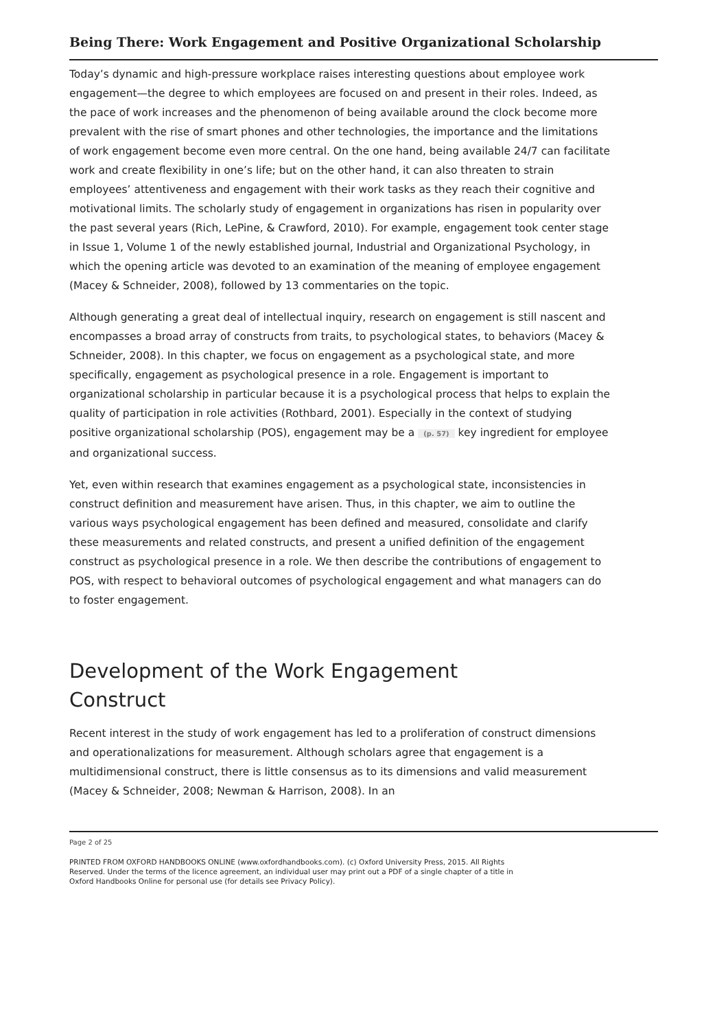Being There: Work Engagement and Positive Organizational Scholarship
Today’s dynamic and high-pressure workplace raises interesting questions about employee work engagement—the degree to which employees are focused on and present in their roles. Indeed, as the pace of work increases and the phenomenon of being available around the clock become more prevalent with the rise of smart phones and other technologies, the importance and the limitations of work engagement become even more central. On the one hand, being available 24/7 can facilitate work and create flexibility in one’s life; but on the other hand, it can also threaten to strain employees’ attentiveness and engagement with their work tasks as they reach their cognitive and motivational limits. The scholarly study of engagement in organizations has risen in popularity over the past several years (Rich, LePine, & Crawford, 2010). For example, engagement took center stage in Issue 1, Volume 1 of the newly established journal, Industrial and Organizational Psychology, in which the opening article was devoted to an examination of the meaning of employee engagement (Macey & Schneider, 2008), followed by 13 commentaries on the topic.
Although generating a great deal of intellectual inquiry, research on engagement is still nascent and encompasses a broad array of constructs from traits, to psychological states, to behaviors (Macey & Schneider, 2008). In this chapter, we focus on engagement as a psychological state, and more specifically, engagement as psychological presence in a role. Engagement is important to organizational scholarship in particular because it is a psychological process that helps to explain the quality of participation in role activities (Rothbard, 2001). Especially in the context of studying positive organizational scholarship (POS), engagement may be a (p. 57) key ingredient for employee and organizational success.
Yet, even within research that examines engagement as a psychological state, inconsistencies in construct definition and measurement have arisen. Thus, in this chapter, we aim to outline the various ways psychological engagement has been defined and measured, consolidate and clarify these measurements and related constructs, and present a unified definition of the engagement construct as psychological presence in a role. We then describe the contributions of engagement to POS, with respect to behavioral outcomes of psychological engagement and what managers can do to foster engagement.
Development of the Work Engagement
Construct
Recent interest in the study of work engagement has led to a proliferation of construct dimensions and operationalizations for measurement. Although scholars agree that engagement is a multidimensional construct, there is little consensus as to its dimensions and valid measurement (Macey & Schneider, 2008; Newman & Harrison, 2008). In an
Page 2 of 25
PRINTED FROM OXFORD HANDBOOKS ONLINE (www.oxfordhandbooks.com). (c) Oxford University Press, 2015. All Rights Reserved. Under the terms of the licence agreement, an individual user may print out a PDF of a single chapter of a title in Oxford Handbooks Online for personal use (for details see Privacy Policy).